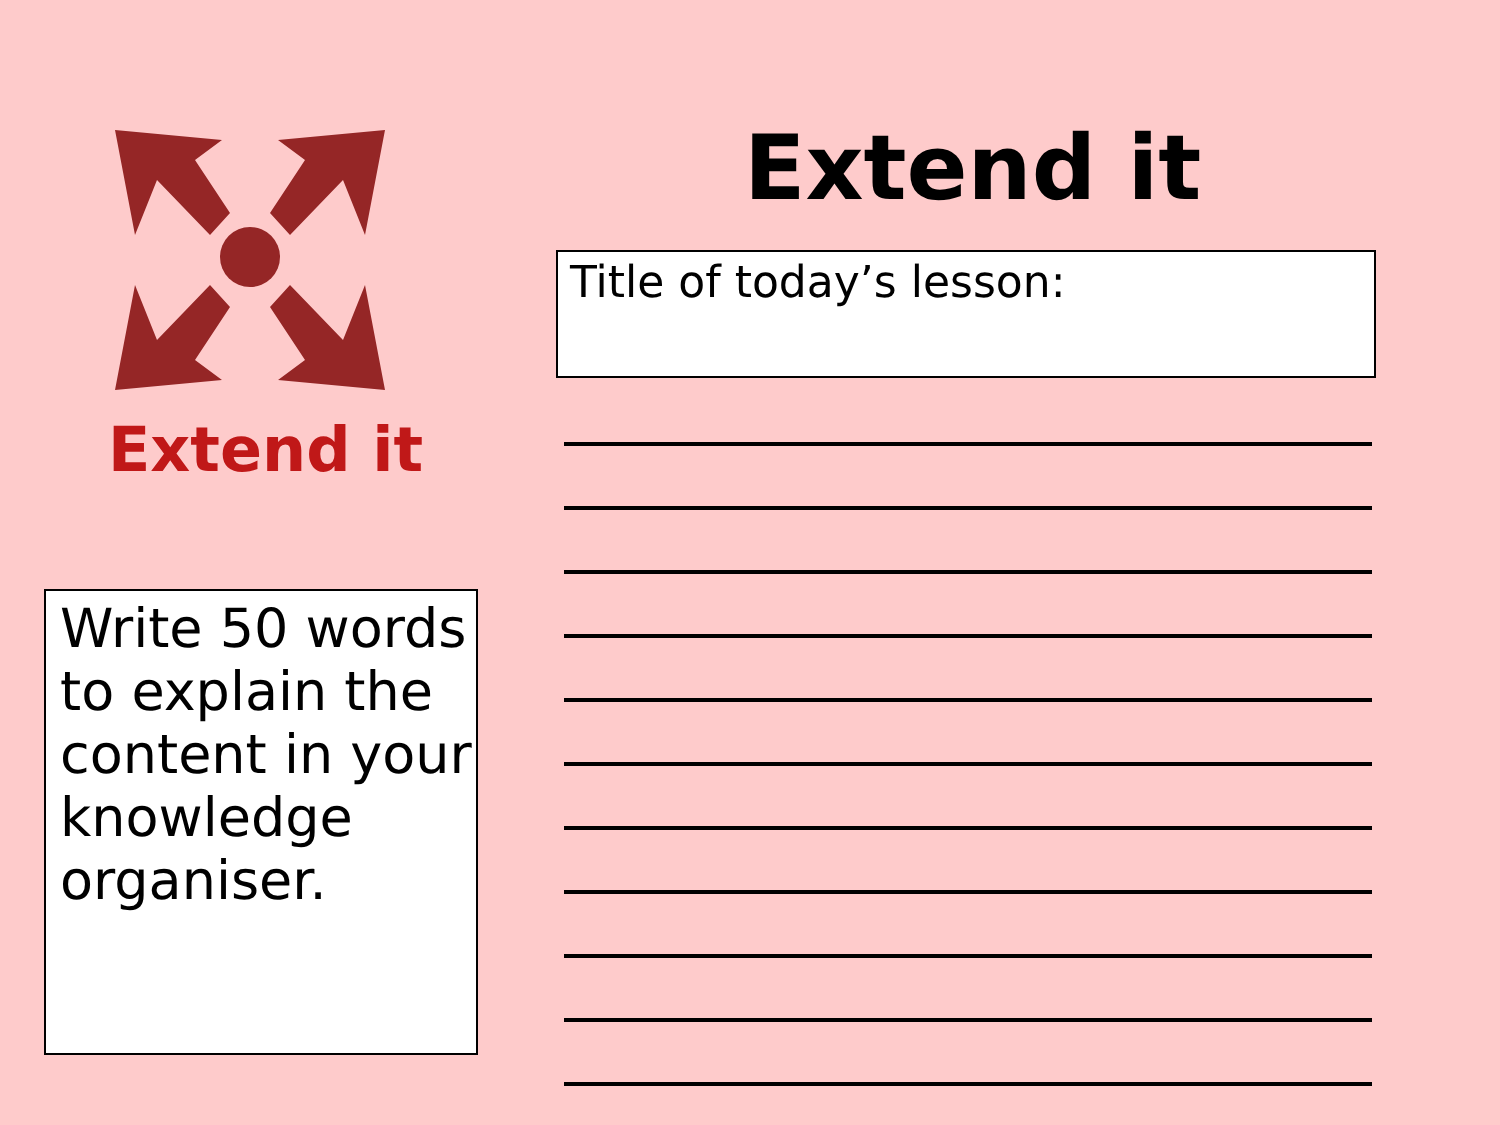Extend it
Write 50 words to explain the content in your knowledge organiser.
Extend it
Title of today’s lesson: